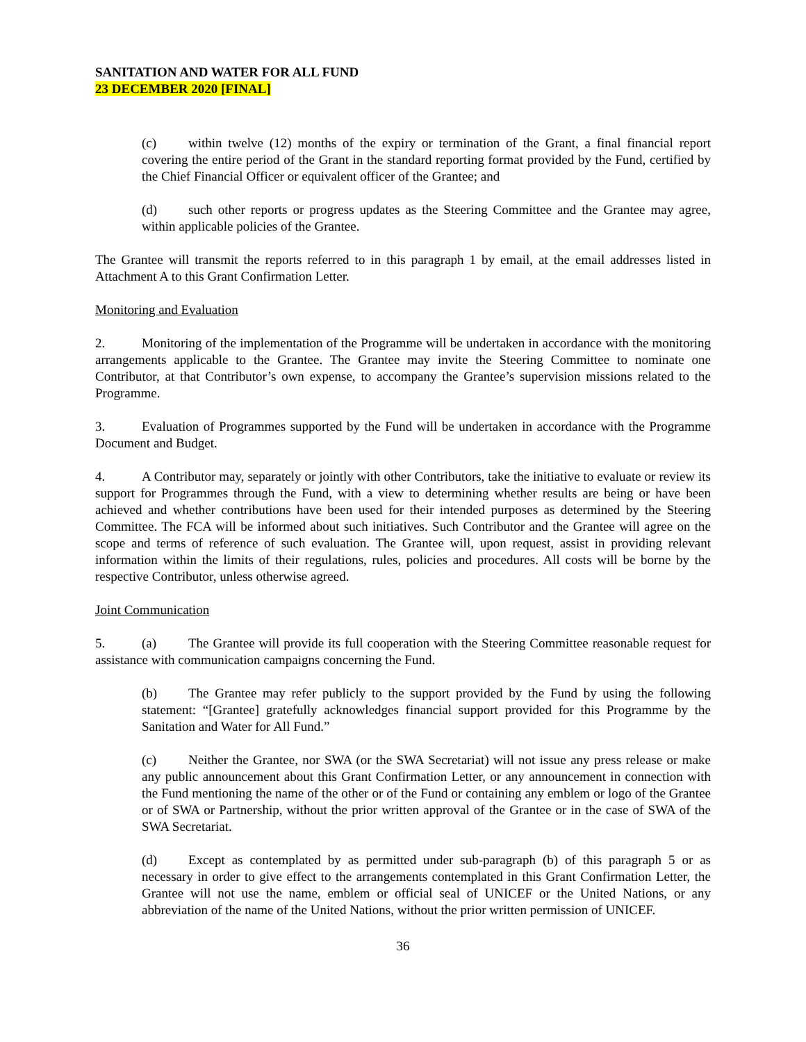SANITATION AND WATER FOR ALL FUND
23 DECEMBER 2020 [FINAL]
(c) within twelve (12) months of the expiry or termination of the Grant, a final financial report covering the entire period of the Grant in the standard reporting format provided by the Fund, certified by the Chief Financial Officer or equivalent officer of the Grantee; and
(d) such other reports or progress updates as the Steering Committee and the Grantee may agree, within applicable policies of the Grantee.
The Grantee will transmit the reports referred to in this paragraph 1 by email, at the email addresses listed in Attachment A to this Grant Confirmation Letter.
Monitoring and Evaluation
2. Monitoring of the implementation of the Programme will be undertaken in accordance with the monitoring arrangements applicable to the Grantee. The Grantee may invite the Steering Committee to nominate one Contributor, at that Contributor’s own expense, to accompany the Grantee’s supervision missions related to the Programme.
3. Evaluation of Programmes supported by the Fund will be undertaken in accordance with the Programme Document and Budget.
4. A Contributor may, separately or jointly with other Contributors, take the initiative to evaluate or review its support for Programmes through the Fund, with a view to determining whether results are being or have been achieved and whether contributions have been used for their intended purposes as determined by the Steering Committee. The FCA will be informed about such initiatives. Such Contributor and the Grantee will agree on the scope and terms of reference of such evaluation. The Grantee will, upon request, assist in providing relevant information within the limits of their regulations, rules, policies and procedures. All costs will be borne by the respective Contributor, unless otherwise agreed.
Joint Communication
5. (a) The Grantee will provide its full cooperation with the Steering Committee reasonable request for assistance with communication campaigns concerning the Fund.
(b) The Grantee may refer publicly to the support provided by the Fund by using the following statement: “[Grantee] gratefully acknowledges financial support provided for this Programme by the Sanitation and Water for All Fund.”
(c) Neither the Grantee, nor SWA (or the SWA Secretariat) will not issue any press release or make any public announcement about this Grant Confirmation Letter, or any announcement in connection with the Fund mentioning the name of the other or of the Fund or containing any emblem or logo of the Grantee or of SWA or Partnership, without the prior written approval of the Grantee or in the case of SWA of the SWA Secretariat.
(d) Except as contemplated by as permitted under sub-paragraph (b) of this paragraph 5 or as necessary in order to give effect to the arrangements contemplated in this Grant Confirmation Letter, the Grantee will not use the name, emblem or official seal of UNICEF or the United Nations, or any abbreviation of the name of the United Nations, without the prior written permission of UNICEF.
36